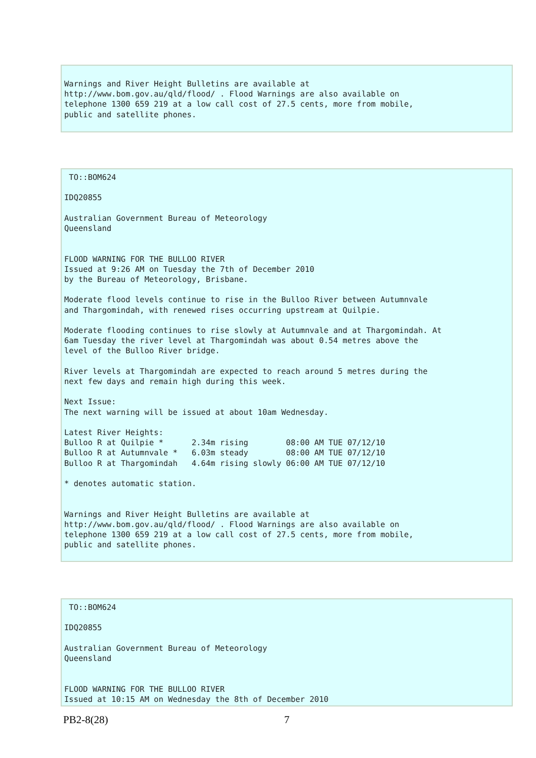Warnings and River Height Bulletins are available at
http://www.bom.gov.au/qld/flood/ . Flood Warnings are also available on
telephone 1300 659 219 at a low call cost of 27.5 cents, more from mobile,
public and satellite phones.
 TO::BOM624

IDQ20855

Australian Government Bureau of Meteorology
Queensland


FLOOD WARNING FOR THE BULLOO RIVER
Issued at 9:26 AM on Tuesday the 7th of December 2010
by the Bureau of Meteorology, Brisbane.

Moderate flood levels continue to rise in the Bulloo River between Autumnvale
and Thargomindah, with renewed rises occurring upstream at Quilpie.

Moderate flooding continues to rise slowly at Autumnvale and at Thargomindah. At
6am Tuesday the river level at Thargomindah was about 0.54 metres above the
level of the Bulloo River bridge.

River levels at Thargomindah are expected to reach around 5 metres during the
next few days and remain high during this week.

Next Issue:
The next warning will be issued at about 10am Wednesday.

Latest River Heights:
Bulloo R at Quilpie *      2.34m rising        08:00 AM TUE 07/12/10
Bulloo R at Autumnvale *   6.03m steady        08:00 AM TUE 07/12/10
Bulloo R at Thargomindah   4.64m rising slowly 06:00 AM TUE 07/12/10

* denotes automatic station.


Warnings and River Height Bulletins are available at
http://www.bom.gov.au/qld/flood/ . Flood Warnings are also available on
telephone 1300 659 219 at a low call cost of 27.5 cents, more from mobile,
public and satellite phones.
 TO::BOM624

IDQ20855

Australian Government Bureau of Meteorology
Queensland


FLOOD WARNING FOR THE BULLOO RIVER
Issued at 10:15 AM on Wednesday the 8th of December 2010
PB2-8(28) 7